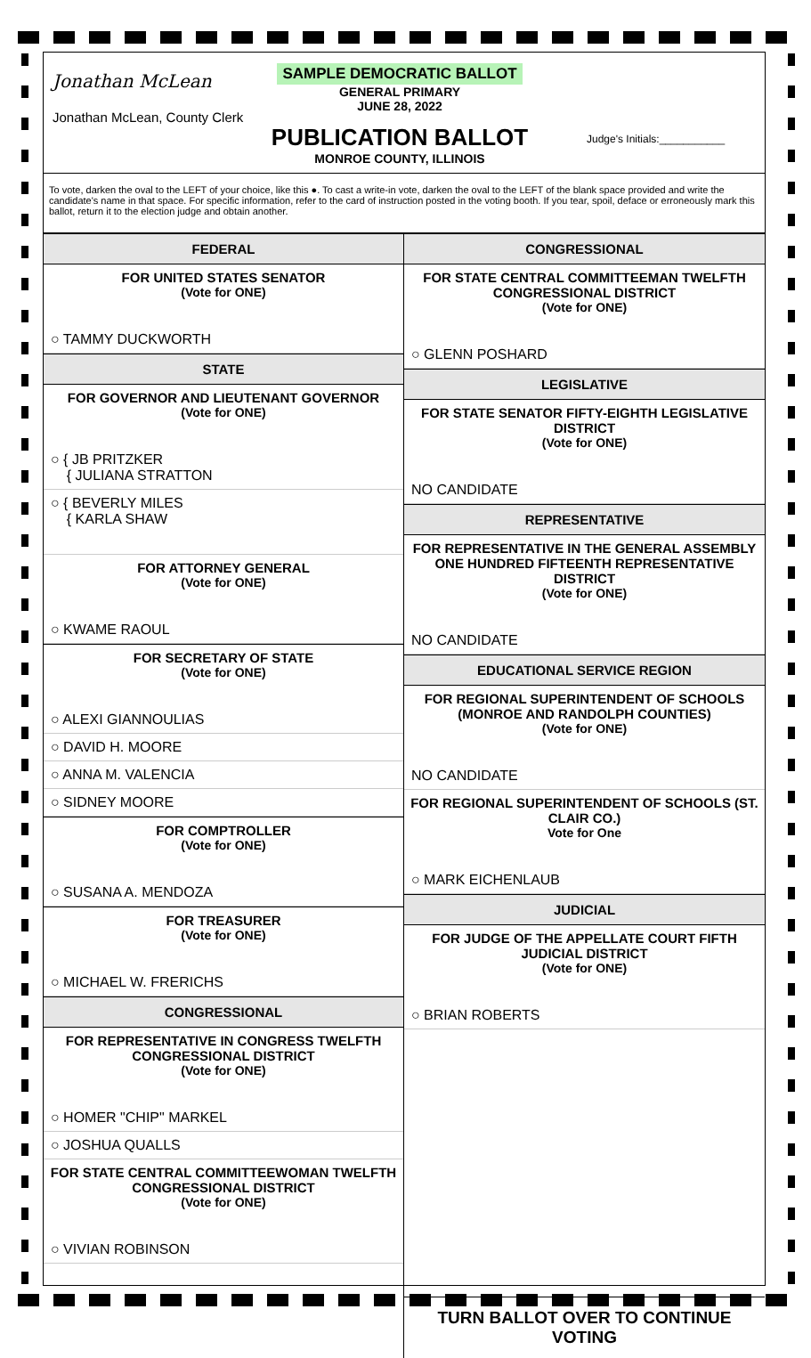Jonathan McLean
Jonathan McLean, County Clerk
SAMPLE DEMOCRATIC BALLOT
GENERAL PRIMARY
JUNE 28, 2022
PUBLICATION BALLOT
MONROE COUNTY, ILLINOIS
Judge's Initials:___________
To vote, darken the oval to the LEFT of your choice, like this ●. To cast a write-in vote, darken the oval to the LEFT of the blank space provided and write the candidate's name in that space. For specific information, refer to the card of instruction posted in the voting booth. If you tear, spoil, deface or erroneously mark this ballot, return it to the election judge and obtain another.
FEDERAL
FOR UNITED STATES SENATOR
(Vote for ONE)
○ TAMMY DUCKWORTH
STATE
FOR GOVERNOR AND LIEUTENANT GOVERNOR
(Vote for ONE)
○ { JB PRITZKER
{ JULIANA STRATTON
○ { BEVERLY MILES
{ KARLA SHAW
FOR ATTORNEY GENERAL
(Vote for ONE)
○ KWAME RAOUL
FOR SECRETARY OF STATE
(Vote for ONE)
○ ALEXI GIANNOULIAS
○ DAVID H. MOORE
○ ANNA M. VALENCIA
○ SIDNEY MOORE
FOR COMPTROLLER
(Vote for ONE)
○ SUSANA A. MENDOZA
FOR TREASURER
(Vote for ONE)
○ MICHAEL W. FRERICHS
CONGRESSIONAL
FOR REPRESENTATIVE IN CONGRESS TWELFTH CONGRESSIONAL DISTRICT
(Vote for ONE)
○ HOMER "CHIP" MARKEL
○ JOSHUA QUALLS
FOR STATE CENTRAL COMMITTEEWOMAN TWELFTH CONGRESSIONAL DISTRICT
(Vote for ONE)
○ VIVIAN ROBINSON
CONGRESSIONAL
FOR STATE CENTRAL COMMITTEEMAN TWELFTH CONGRESSIONAL DISTRICT
(Vote for ONE)
○ GLENN POSHARD
LEGISLATIVE
FOR STATE SENATOR FIFTY-EIGHTH LEGISLATIVE DISTRICT
(Vote for ONE)
NO CANDIDATE
REPRESENTATIVE
FOR REPRESENTATIVE IN THE GENERAL ASSEMBLY ONE HUNDRED FIFTEENTH REPRESENTATIVE DISTRICT
(Vote for ONE)
NO CANDIDATE
EDUCATIONAL SERVICE REGION
FOR REGIONAL SUPERINTENDENT OF SCHOOLS (MONROE AND RANDOLPH COUNTIES)
(Vote for ONE)
NO CANDIDATE
FOR REGIONAL SUPERINTENDENT OF SCHOOLS (ST. CLAIR CO.)
Vote for One
○ MARK EICHENLAUB
JUDICIAL
FOR JUDGE OF THE APPELLATE COURT FIFTH JUDICIAL DISTRICT
(Vote for ONE)
○ BRIAN ROBERTS
TURN BALLOT OVER TO CONTINUE VOTING